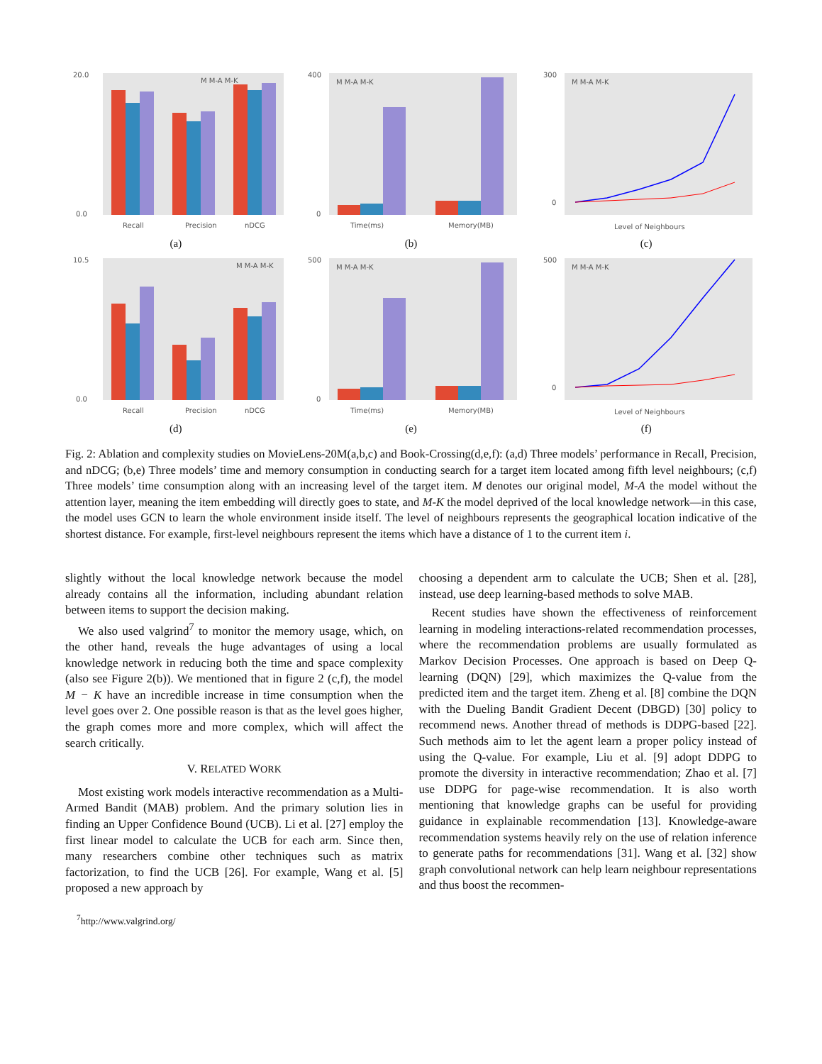20.0
0.0
Recall
Precision
nDCG
M M-A M-K
(a)
400
0
Time(ms)
Memory(MB)
M M-A M-K
(b)
300
0
Level of Neighbours
M M-A M-K
(c)
10.5
0.0
Recall
Precision
nDCG
M M-A M-K
(d)
500
0
Time(ms)
Memory(MB)
M M-A M-K
(e)
500
0
Level of Neighbours
M M-A M-K
(f)
Fig. 2: Ablation and complexity studies on MovieLens-20M(a,b,c) and Book-Crossing(d,e,f): (a,d) Three models’ performance in Recall, Precision, and nDCG; (b,e) Three models’ time and memory consumption in conducting search for a target item located among fifth level neighbours; (c,f) Three models’ time consumption along with an increasing level of the target item. M denotes our original model, M-A the model without the attention layer, meaning the item embedding will directly goes to state, and M-K the model deprived of the local knowledge network—in this case, the model uses GCN to learn the whole environment inside itself. The level of neighbours represents the geographical location indicative of the shortest distance. For example, first-level neighbours represent the items which have a distance of 1 to the current item i.
slightly without the local knowledge network because the model already contains all the information, including abundant relation between items to support the decision making.
We also used valgrind<sup>7</sup> to monitor the memory usage, which, on the other hand, reveals the huge advantages of using a local knowledge network in reducing both the time and space complexity (also see Figure 2(b)). We mentioned that in figure 2 (c,f), the model M − K have an incredible increase in time consumption when the level goes over 2. One possible reason is that as the level goes higher, the graph comes more and more complex, which will affect the search critically.
V. RELATED WORK
Most existing work models interactive recommendation as a Multi-Armed Bandit (MAB) problem. And the primary solution lies in finding an Upper Confidence Bound (UCB). Li et al. [27] employ the first linear model to calculate the UCB for each arm. Since then, many researchers combine other techniques such as matrix factorization, to find the UCB [26]. For example, Wang et al. [5] proposed a new approach by
<sup>7</sup> http://www.valgrind.org/
choosing a dependent arm to calculate the UCB; Shen et al. [28], instead, use deep learning-based methods to solve MAB.
Recent studies have shown the effectiveness of reinforcement learning in modeling interactions-related recommendation processes, where the recommendation problems are usually formulated as Markov Decision Processes. One approach is based on Deep Q-learning (DQN) [29], which maximizes the Q-value from the predicted item and the target item. Zheng et al. [8] combine the DQN with the Dueling Bandit Gradient Decent (DBGD) [30] policy to recommend news. Another thread of methods is DDPG-based [22]. Such methods aim to let the agent learn a proper policy instead of using the Q-value. For example, Liu et al. [9] adopt DDPG to promote the diversity in interactive recommendation; Zhao et al. [7] use DDPG for page-wise recommendation. It is also worth mentioning that knowledge graphs can be useful for providing guidance in explainable recommendation [13]. Knowledge-aware recommendation systems heavily rely on the use of relation inference to generate paths for recommendations [31]. Wang et al. [32] show graph convolutional network can help learn neighbour representations and thus boost the recommen-